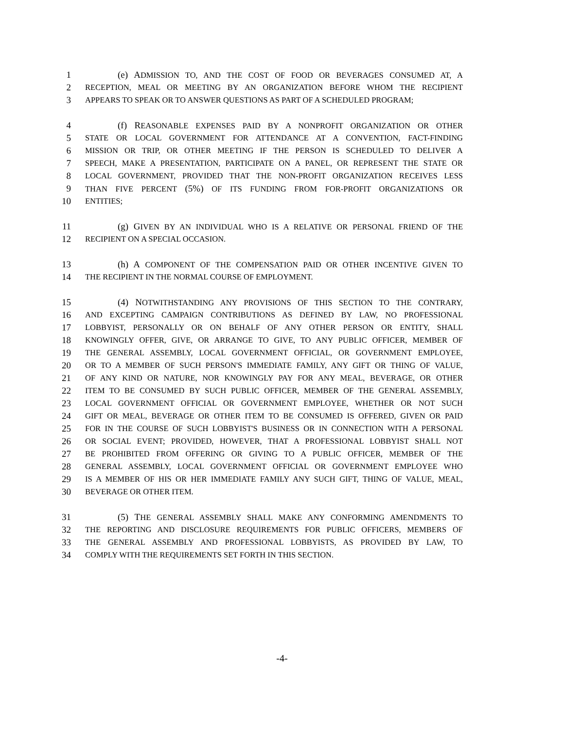1 (e) ADMISSION TO, AND THE COST OF FOOD OR BEVERAGES CONSUMED AT, A
2 RECEPTION, MEAL OR MEETING BY AN ORGANIZATION BEFORE WHOM THE RECIPIENT
3 APPEARS TO SPEAK OR TO ANSWER QUESTIONS AS PART OF A SCHEDULED PROGRAM;
4 (f) REASONABLE EXPENSES PAID BY A NONPROFIT ORGANIZATION OR OTHER
5 STATE OR LOCAL GOVERNMENT FOR ATTENDANCE AT A CONVENTION, FACT-FINDING
6 MISSION OR TRIP, OR OTHER MEETING IF THE PERSON IS SCHEDULED TO DELIVER A
7 SPEECH, MAKE A PRESENTATION, PARTICIPATE ON A PANEL, OR REPRESENT THE STATE OR
8 LOCAL GOVERNMENT, PROVIDED THAT THE NON-PROFIT ORGANIZATION RECEIVES LESS
9 THAN FIVE PERCENT (5%) OF ITS FUNDING FROM FOR-PROFIT ORGANIZATIONS OR
10 ENTITIES;
11 (g) GIVEN BY AN INDIVIDUAL WHO IS A RELATIVE OR PERSONAL FRIEND OF THE
12 RECIPIENT ON A SPECIAL OCCASION.
13 (h) A COMPONENT OF THE COMPENSATION PAID OR OTHER INCENTIVE GIVEN TO
14 THE RECIPIENT IN THE NORMAL COURSE OF EMPLOYMENT.
15 (4) NOTWITHSTANDING ANY PROVISIONS OF THIS SECTION TO THE CONTRARY,
16 AND EXCEPTING CAMPAIGN CONTRIBUTIONS AS DEFINED BY LAW, NO PROFESSIONAL
17 LOBBYIST, PERSONALLY OR ON BEHALF OF ANY OTHER PERSON OR ENTITY, SHALL
18 KNOWINGLY OFFER, GIVE, OR ARRANGE TO GIVE, TO ANY PUBLIC OFFICER, MEMBER OF
19 THE GENERAL ASSEMBLY, LOCAL GOVERNMENT OFFICIAL, OR GOVERNMENT EMPLOYEE,
20 OR TO A MEMBER OF SUCH PERSON'S IMMEDIATE FAMILY, ANY GIFT OR THING OF VALUE,
21 OF ANY KIND OR NATURE, NOR KNOWINGLY PAY FOR ANY MEAL, BEVERAGE, OR OTHER
22 ITEM TO BE CONSUMED BY SUCH PUBLIC OFFICER, MEMBER OF THE GENERAL ASSEMBLY,
23 LOCAL GOVERNMENT OFFICIAL OR GOVERNMENT EMPLOYEE, WHETHER OR NOT SUCH
24 GIFT OR MEAL, BEVERAGE OR OTHER ITEM TO BE CONSUMED IS OFFERED, GIVEN OR PAID
25 FOR IN THE COURSE OF SUCH LOBBYIST'S BUSINESS OR IN CONNECTION WITH A PERSONAL
26 OR SOCIAL EVENT; PROVIDED, HOWEVER, THAT A PROFESSIONAL LOBBYIST SHALL NOT
27 BE PROHIBITED FROM OFFERING OR GIVING TO A PUBLIC OFFICER, MEMBER OF THE
28 GENERAL ASSEMBLY, LOCAL GOVERNMENT OFFICIAL OR GOVERNMENT EMPLOYEE WHO
29 IS A MEMBER OF HIS OR HER IMMEDIATE FAMILY ANY SUCH GIFT, THING OF VALUE, MEAL,
30 BEVERAGE OR OTHER ITEM.
31 (5) THE GENERAL ASSEMBLY SHALL MAKE ANY CONFORMING AMENDMENTS TO
32 THE REPORTING AND DISCLOSURE REQUIREMENTS FOR PUBLIC OFFICERS, MEMBERS OF
33 THE GENERAL ASSEMBLY AND PROFESSIONAL LOBBYISTS, AS PROVIDED BY LAW, TO
34 COMPLY WITH THE REQUIREMENTS SET FORTH IN THIS SECTION.
-4-